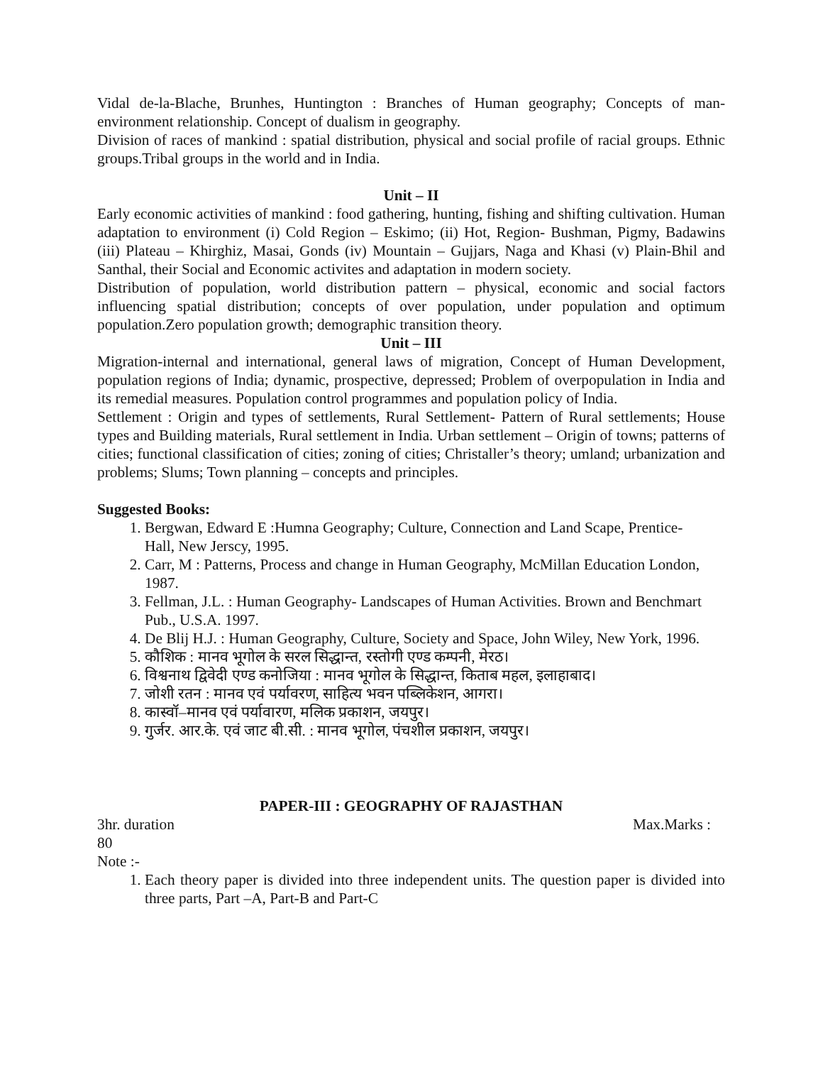Vidal de-la-Blache, Brunhes, Huntington : Branches of Human geography; Concepts of man-environment relationship. Concept of dualism in geography.
Division of races of mankind : spatial distribution, physical and social profile of racial groups. Ethnic groups.Tribal groups in the world and in India.
Unit – II
Early economic activities of mankind : food gathering, hunting, fishing and shifting cultivation. Human adaptation to environment (i) Cold Region – Eskimo; (ii) Hot, Region- Bushman, Pigmy, Badawins (iii) Plateau – Khirghiz, Masai, Gonds (iv) Mountain – Gujjars, Naga and Khasi (v) Plain-Bhil and Santhal, their Social and Economic activites and adaptation in modern society.
Distribution of population, world distribution pattern – physical, economic and social factors influencing spatial distribution; concepts of over population, under population and optimum population.Zero population growth; demographic transition theory.
Unit – III
Migration-internal and international, general laws of migration, Concept of Human Development, population regions of India; dynamic, prospective, depressed; Problem of overpopulation in India and its remedial measures. Population control programmes and population policy of India.
Settlement : Origin and types of settlements, Rural Settlement- Pattern of Rural settlements; House types and Building materials, Rural settlement in India. Urban settlement – Origin of towns; patterns of cities; functional classification of cities; zoning of cities; Christaller’s theory; umland; urbanization and problems; Slums; Town planning – concepts and principles.
Suggested Books:
1. Bergwan, Edward E :Humna Geography; Culture, Connection and Land Scape, Prentice-Hall, New Jerscy, 1995.
2. Carr, M : Patterns, Process and change in Human Geography, McMillan Education London, 1987.
3. Fellman, J.L. : Human Geography- Landscapes of Human Activities. Brown and Benchmart Pub., U.S.A. 1997.
4. De Blij H.J. : Human Geography, Culture, Society and Space, John Wiley, New York, 1996.
5. कौशिक : मानव भूगोल के सरल सिद्धान्त, रस्तोगी एण्ड कम्पनी, मेरठ।
6. विश्वनाथ द्विवेदी एण्ड कनोजिया : मानव भूगोल के सिद्धान्त, किताब महल, इलाहाबाद।
7. जोशी रतन : मानव एवं पर्यावरण, साहित्य भवन पब्लिकेशन, आगरा।
8. कास्वॉ–मानव एवं पर्यावारण, मलिक प्रकाशन, जयपुर।
9. गुर्जर. आर.के. एवं जाट बी.सी. : मानव भूगोल, पंचशील प्रकाशन, जयपुर।
PAPER-III : GEOGRAPHY OF RAJASTHAN
3hr. duration Max.Marks :
80
Note :-
1. Each theory paper is divided into three independent units. The question paper is divided into three parts, Part –A, Part-B and Part-C